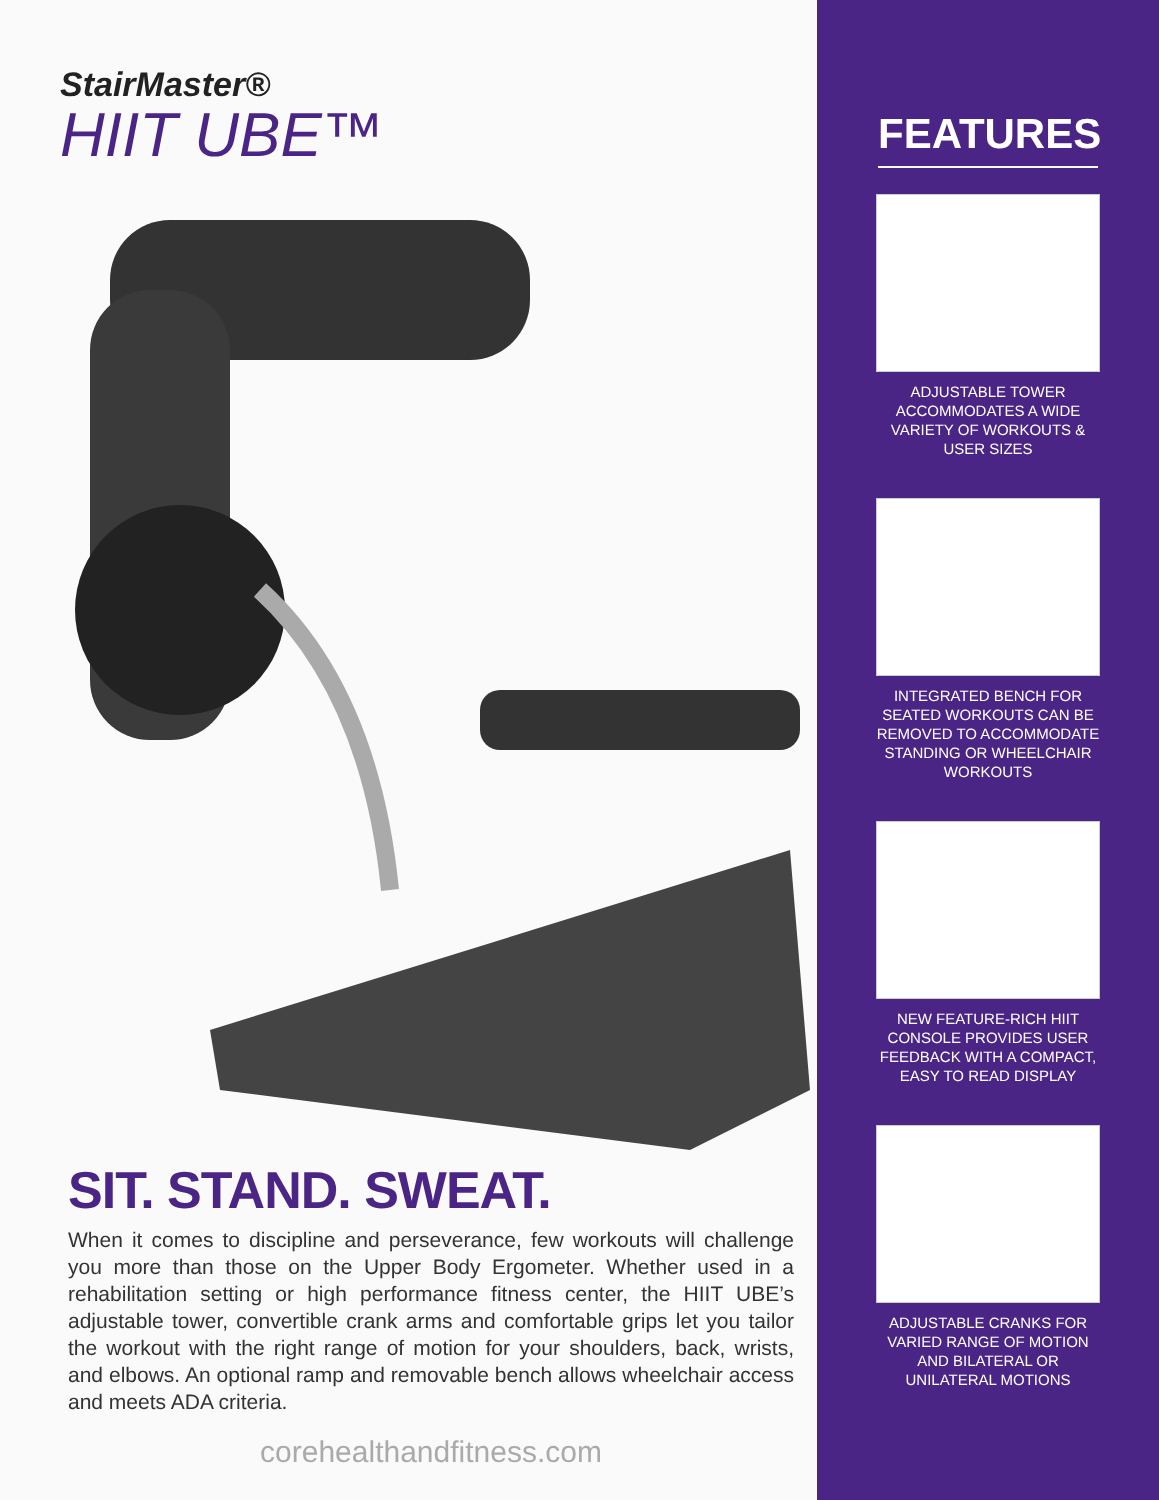StairMaster®
HIIT UBE™
SIT. STAND. SWEAT.
When it comes to discipline and perseverance, few workouts will challenge you more than those on the Upper Body Ergometer. Whether used in a rehabilitation setting or high performance fitness center, the HIIT UBE’s adjustable tower, convertible crank arms and comfortable grips let you tailor the workout with the right range of motion for your shoulders, back, wrists, and elbows. An optional ramp and removable bench allows wheelchair access and meets ADA criteria.
corehealthandfitness.com
FEATURES
ADJUSTABLE TOWER ACCOMMODATES A WIDE VARIETY OF WORKOUTS & USER SIZES
INTEGRATED BENCH FOR SEATED WORKOUTS CAN BE REMOVED TO ACCOMMODATE STANDING OR WHEELCHAIR WORKOUTS
NEW FEATURE-RICH HIIT CONSOLE PROVIDES USER FEEDBACK WITH A COMPACT, EASY TO READ DISPLAY
ADJUSTABLE CRANKS FOR VARIED RANGE OF MOTION AND BILATERAL OR UNILATERAL MOTIONS